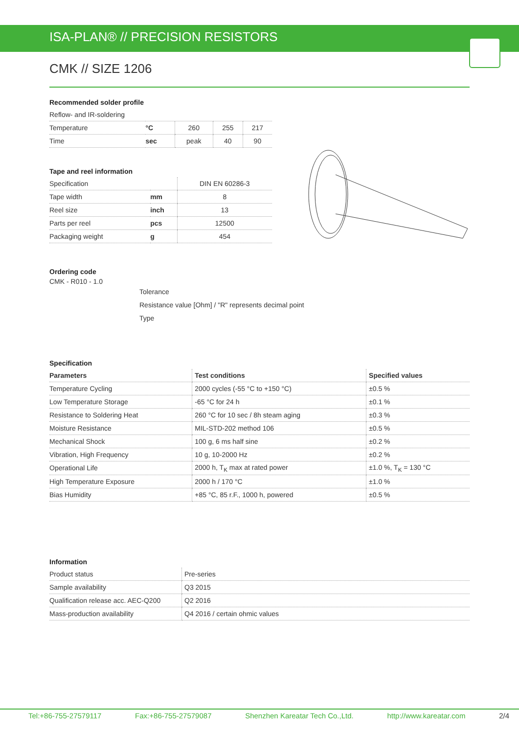ISA-PLAN® // PRECISION RESISTORS
CMK // SIZE 1206
Recommended solder profile
| Reflow- and IR-soldering | | | | |
| Temperature | °C | 260 | 255 | 217 |
| Time | sec | peak | 40 | 90 |
Tape and reel information
| Specification | | DIN EN 60286-3 |
| Tape width | mm | 8 |
| Reel size | inch | 13 |
| Parts per reel | pcs | 12500 |
| Packaging weight | g | 454 |
Ordering code
CMK - R010 - 1.0
Tolerance
Resistance value [Ohm] / "R" represents decimal point
Type
Specification
| Parameters | Test conditions | Specified values |
| --- | --- | --- |
| Temperature Cycling | 2000 cycles (-55 °C to +150 °C) | ±0.5 % |
| Low Temperature Storage | -65 °C for 24 h | ±0.1 % |
| Resistance to Soldering Heat | 260 °C for 10 sec / 8h steam aging | ±0.3 % |
| Moisture Resistance | MIL-STD-202 method 106 | ±0.5 % |
| Mechanical Shock | 100 g, 6 ms half sine | ±0.2 % |
| Vibration, High Frequency | 10 g, 10-2000 Hz | ±0.2 % |
| Operational Life | 2000 h, T<sub>K</sub> max at rated power | ±1.0 %, T<sub>K</sub> = 130 °C |
| High Temperature Exposure | 2000 h / 170 °C | ±1.0 % |
| Bias Humidity | +85 °C, 85 r.F., 1000 h, powered | ±0.5 % |
Information
| Product status | Pre-series |
| Sample availability | Q3 2015 |
| Qualification release acc. AEC-Q200 | Q2 2016 |
| Mass-production availability | Q4 2016 / certain ohmic values |
Tel:+86-755-27579117 Fax:+86-755-27579087 Shenzhen Kareatar Tech Co.,Ltd. http://www.kareatar.com 2/4